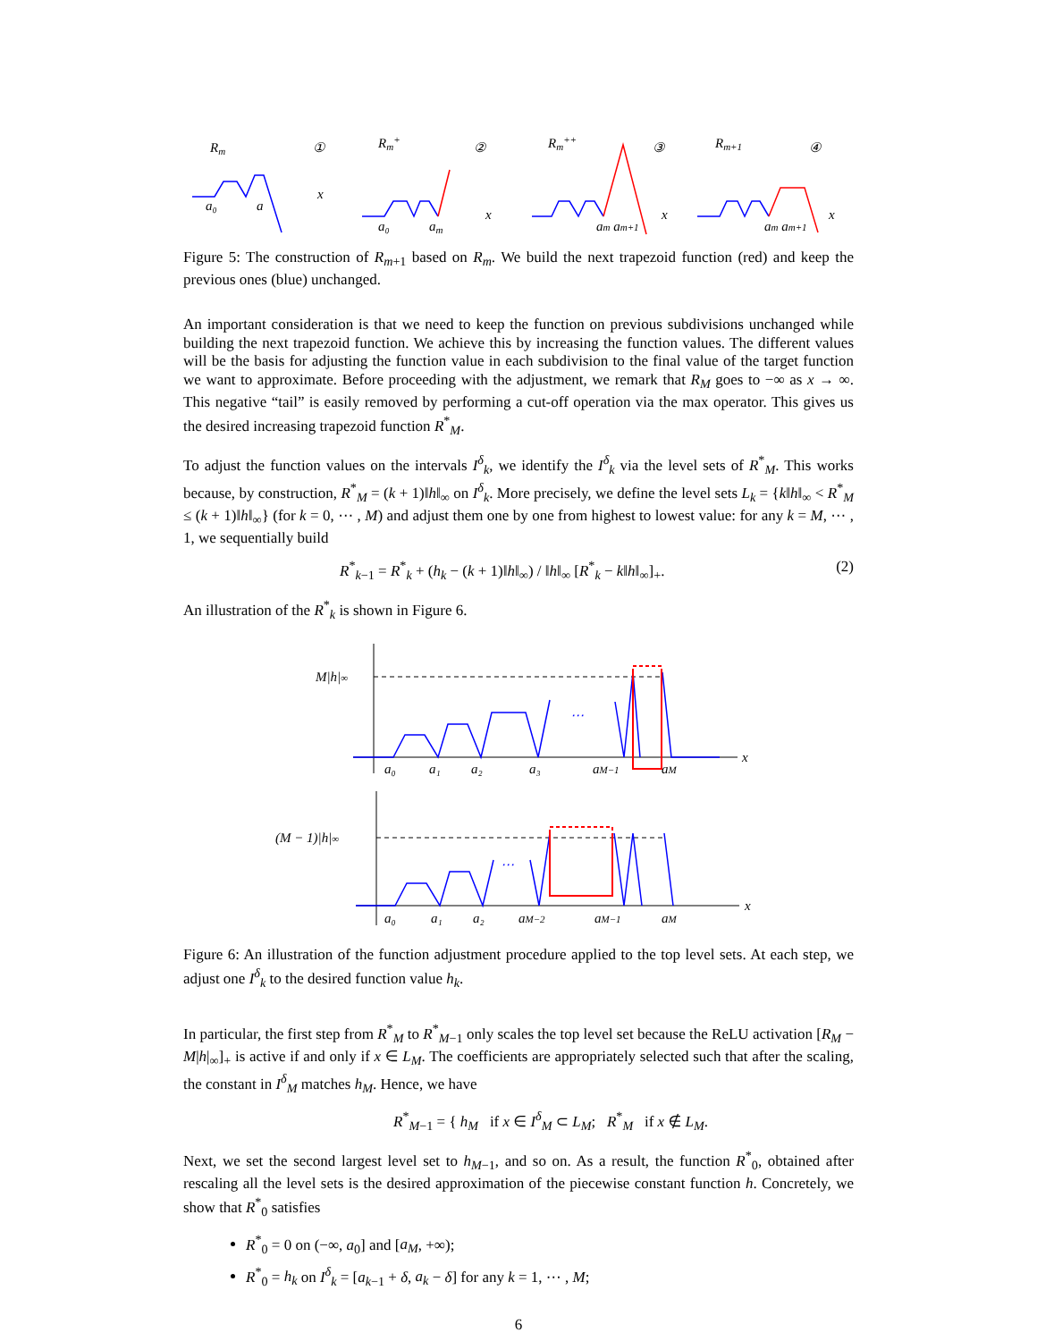Rm
①
x
a₀
a
Rm+
②
x
a₀
am
Rm++
③
x
am am+1
Rm+1
④
x
am am+1
Figure 5: The construction of R<sub>m+1</sub> based on R<sub>m</sub>. We build the next trapezoid function (red) and keep the previous ones (blue) unchanged.
An important consideration is that we need to keep the function on previous subdivisions unchanged while building the next trapezoid function. We achieve this by increasing the function values. The different values will be the basis for adjusting the function value in each subdivision to the final value of the target function we want to approximate. Before proceeding with the adjustment, we remark that R<sub>M</sub> goes to −∞ as x → ∞. This negative “tail” is easily removed by performing a cut-off operation via the max operator. This gives us the desired increasing trapezoid function R<sup>*</sup><sub>M</sub>.
To adjust the function values on the intervals I<sup>δ</sup><sub>k</sub>, we identify the I<sup>δ</sup><sub>k</sub> via the level sets of R<sup>*</sup><sub>M</sub>. This works because, by construction, R<sup>*</sup><sub>M</sub> = (k + 1)‖h‖<sub>∞</sub> on I<sup>δ</sup><sub>k</sub>. More precisely, we define the level sets L<sub>k</sub> = {k‖h‖<sub>∞</sub> < R<sup>*</sup><sub>M</sub> ≤ (k + 1)‖h‖<sub>∞</sub>} (for k = 0, ⋯ , M) and adjust them one by one from highest to lowest value: for any k = M, ⋯ , 1, we sequentially build
R<sup>*</sup><sub>k−1</sub> = R<sup>*</sup><sub>k</sub> + (h<sub>k</sub> − (k + 1)‖h‖<sub>∞</sub>) / ‖h‖<sub>∞</sub> [R<sup>*</sup><sub>k</sub> − k‖h‖<sub>∞</sub>]<sub>+</sub>. (2)
An illustration of the R<sup>*</sup><sub>k</sub> is shown in Figure 6.
M|h|∞
(M − 1)|h|∞
a₀
a₁
a₂
a₃
⋯
aM−1
aM
x
a₀
a₁
a₂
aM−2
⋯
aM−1
aM
x
Figure 6: An illustration of the function adjustment procedure applied to the top level sets. At each step, we adjust one I<sup>δ</sup><sub>k</sub> to the desired function value h<sub>k</sub>.
In particular, the first step from R<sup>*</sup><sub>M</sub> to R<sup>*</sup><sub>M−1</sub> only scales the top level set because the ReLU activation [R<sub>M</sub> − M|h|<sub>∞</sub>]<sub>+</sub> is active if and only if x ∈ L<sub>M</sub>. The coefficients are appropriately selected such that after the scaling, the constant in I<sup>δ</sup><sub>M</sub> matches h<sub>M</sub>. Hence, we have
R<sup>*</sup><sub>M−1</sub> = { h<sub>M</sub> if x ∈ I<sup>δ</sup><sub>M</sub> ⊂ L<sub>M</sub>; R<sup>*</sup><sub>M</sub> if x ∉ L<sub>M</sub>.
Next, we set the second largest level set to h<sub>M−1</sub>, and so on. As a result, the function R<sup>*</sup><sub>0</sub>, obtained after rescaling all the level sets is the desired approximation of the piecewise constant function h. Concretely, we show that R<sup>*</sup><sub>0</sub> satisfies
R<sup>*</sup><sub>0</sub> = 0 on (−∞, a<sub>0</sub>] and [a<sub>M</sub>, +∞);
R<sup>*</sup><sub>0</sub> = h<sub>k</sub> on I<sup>δ</sup><sub>k</sub> = [a<sub>k−1</sub> + δ, a<sub>k</sub> − δ] for any k = 1, ⋯ , M;
6